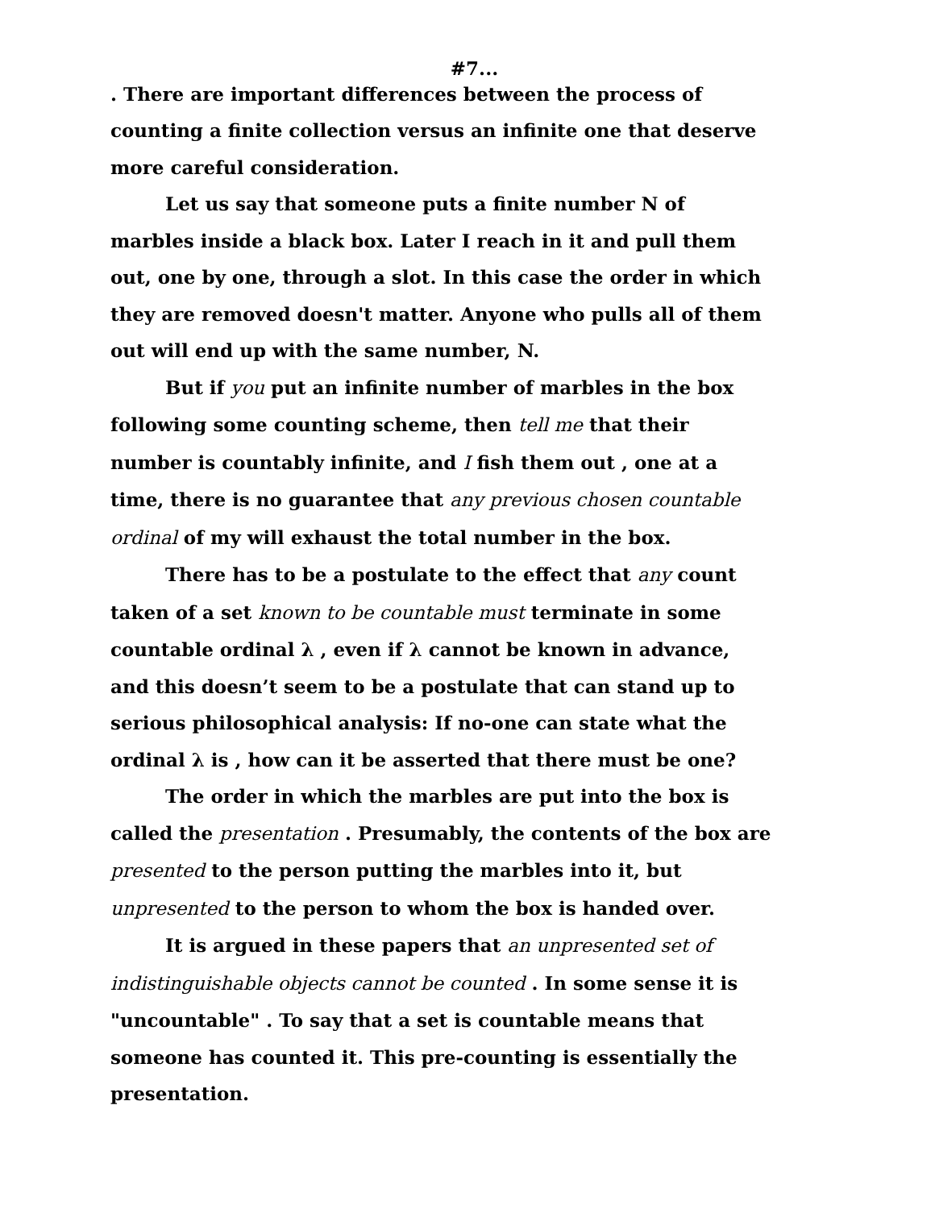#7...
. There are important differences between the process of counting a finite collection versus an infinite one that deserve more careful consideration.
Let us say that someone puts a finite number N of marbles inside a black box. Later I reach in it and pull them out, one by one, through a slot. In this case the order in which they are removed doesn't matter. Anyone who pulls all of them out will end up with the same number, N.
But if you put an infinite number of marbles in the box following some counting scheme, then tell me that their number is countably infinite, and I fish them out , one at a time, there is no guarantee that any previous chosen countable ordinal of my will exhaust the total number in the box.
There has to be a postulate to the effect that any count taken of a set known to be countable must terminate in some countable ordinal λ , even if λ cannot be known in advance, and this doesn’t seem to be a postulate that can stand up to serious philosophical analysis: If no-one can state what the ordinal λ is , how can it be asserted that there must be one?
The order in which the marbles are put into the box is called the presentation . Presumably, the contents of the box are presented to the person putting the marbles into it, but unpresented to the person to whom the box is handed over.
It is argued in these papers that an unpresented set of indistinguishable objects cannot be counted . In some sense it is "uncountable" . To say that a set is countable means that someone has counted it. This pre-counting is essentially the presentation.